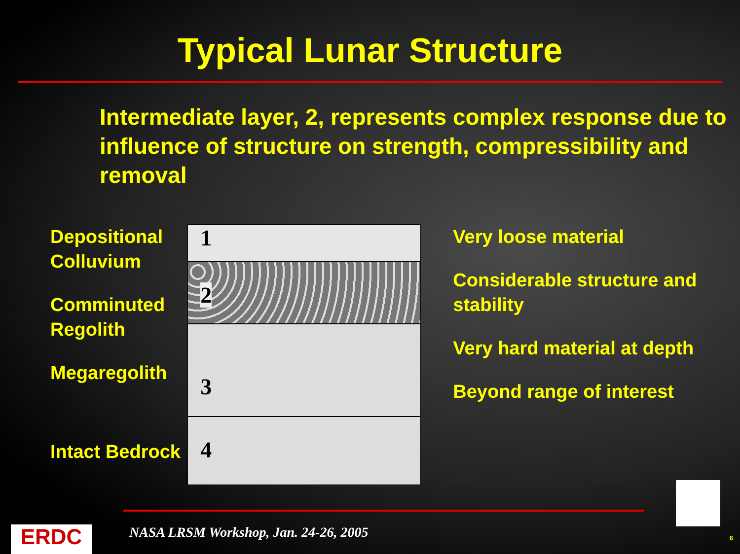Typical Lunar Structure
Intermediate layer, 2, represents complex response due to influence of structure on strength, compressibility and removal
Depositional Colluvium
Comminuted Regolith
Megaregolith
Intact Bedrock
1
2
3
4
Very loose material
Considerable structure and stability
Very hard material at depth
Beyond range of interest
ERDC
NASA LRSM Workshop, Jan. 24-26, 2005
6